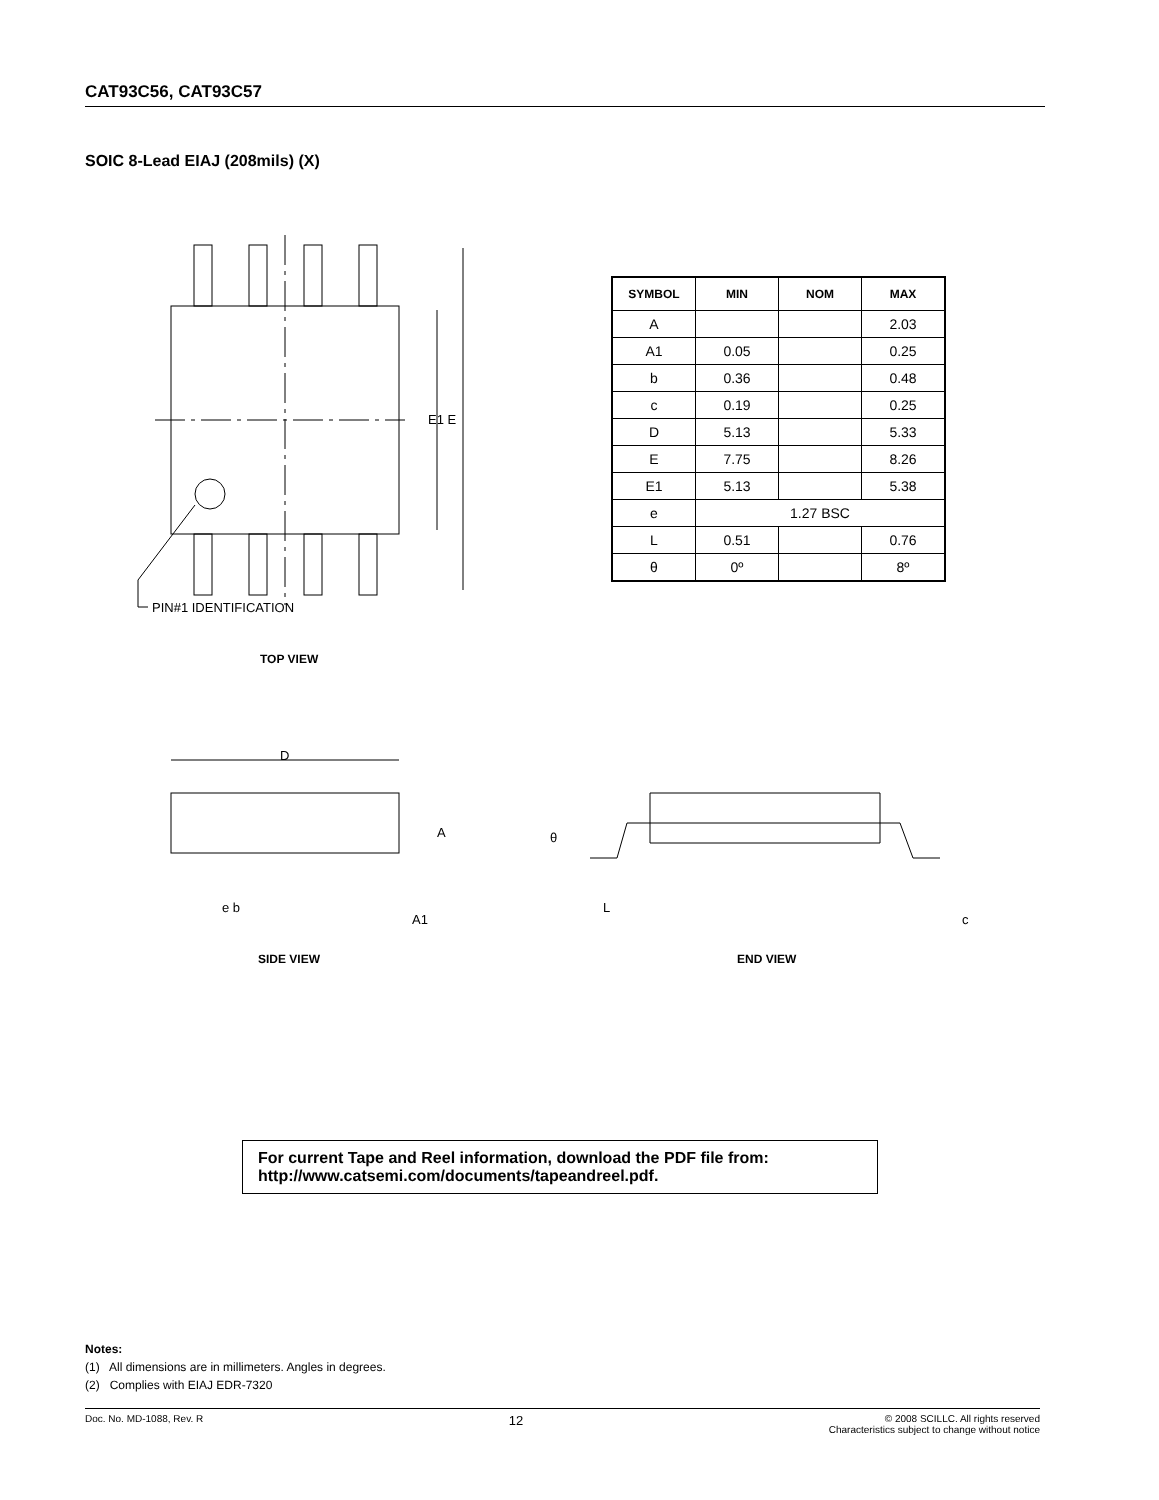CAT93C56, CAT93C57
SOIC 8-Lead EIAJ (208mils) (X)
| SYMBOL | MIN | NOM | MAX |
| --- | --- | --- | --- |
| A | | | 2.03 |
| A1 | 0.05 | | 0.25 |
| b | 0.36 | | 0.48 |
| c | 0.19 | | 0.25 |
| D | 5.13 | | 5.33 |
| E | 7.75 | | 8.26 |
| E1 | 5.13 | | 5.38 |
| e | 1.27 BSC | | |
| L | 0.51 | | 0.76 |
| θ | 0º | | 8º |
E1 E
PIN#1 IDENTIFICATION
TOP VIEW
D
A
e b
A1
θ
L
c
SIDE VIEW END VIEW
For current Tape and Reel information, download the PDF file from:
http://www.catsemi.com/documents/tapeandreel.pdf.
Notes:
(1) All dimensions are in millimeters. Angles in degrees.
(2) Complies with EIAJ EDR-7320
Doc. No. MD-1088, Rev. R 12 © 2008 SCILLC. All rights reserved
Characteristics subject to change without notice